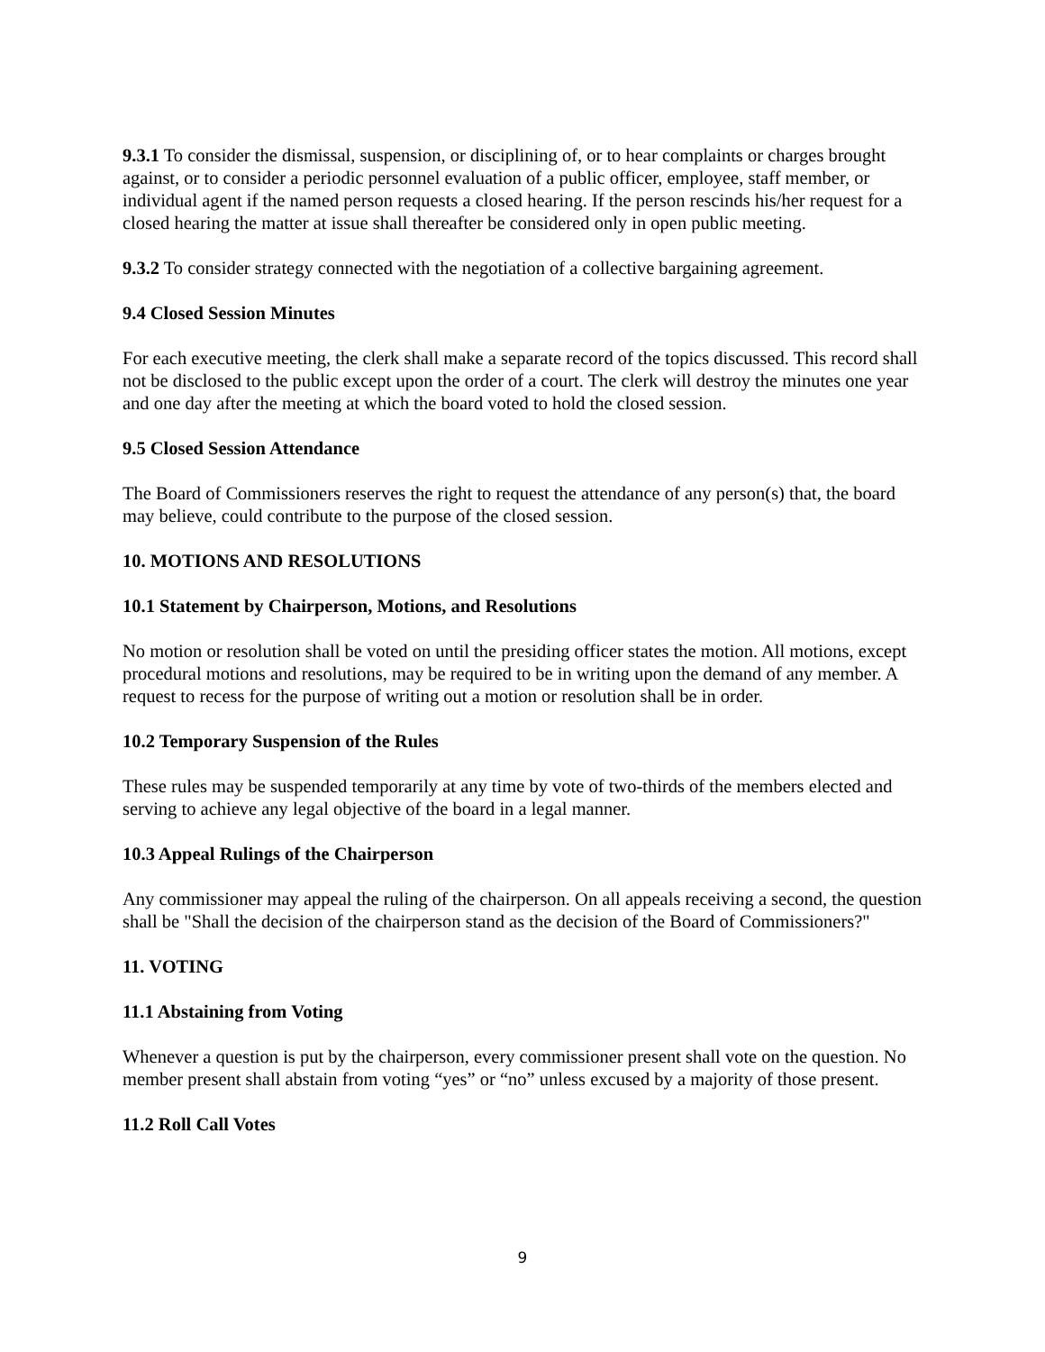9.3.1 To consider the dismissal, suspension, or disciplining of, or to hear complaints or charges brought against, or to consider a periodic personnel evaluation of a public officer, employee, staff member, or individual agent if the named person requests a closed hearing. If the person rescinds his/her request for a closed hearing the matter at issue shall thereafter be considered only in open public meeting.
9.3.2 To consider strategy connected with the negotiation of a collective bargaining agreement.
9.4 Closed Session Minutes
For each executive meeting, the clerk shall make a separate record of the topics discussed. This record shall not be disclosed to the public except upon the order of a court. The clerk will destroy the minutes one year and one day after the meeting at which the board voted to hold the closed session.
9.5 Closed Session Attendance
The Board of Commissioners reserves the right to request the attendance of any person(s) that, the board may believe, could contribute to the purpose of the closed session.
10. MOTIONS AND RESOLUTIONS
10.1 Statement by Chairperson, Motions, and Resolutions
No motion or resolution shall be voted on until the presiding officer states the motion. All motions, except procedural motions and resolutions, may be required to be in writing upon the demand of any member. A request to recess for the purpose of writing out a motion or resolution shall be in order.
10.2 Temporary Suspension of the Rules
These rules may be suspended temporarily at any time by vote of two-thirds of the members elected and serving to achieve any legal objective of the board in a legal manner.
10.3 Appeal Rulings of the Chairperson
Any commissioner may appeal the ruling of the chairperson. On all appeals receiving a second, the question shall be "Shall the decision of the chairperson stand as the decision of the Board of Commissioners?"
11. VOTING
11.1 Abstaining from Voting
Whenever a question is put by the chairperson, every commissioner present shall vote on the question. No member present shall abstain from voting “yes” or “no” unless excused by a majority of those present.
11.2 Roll Call Votes
9